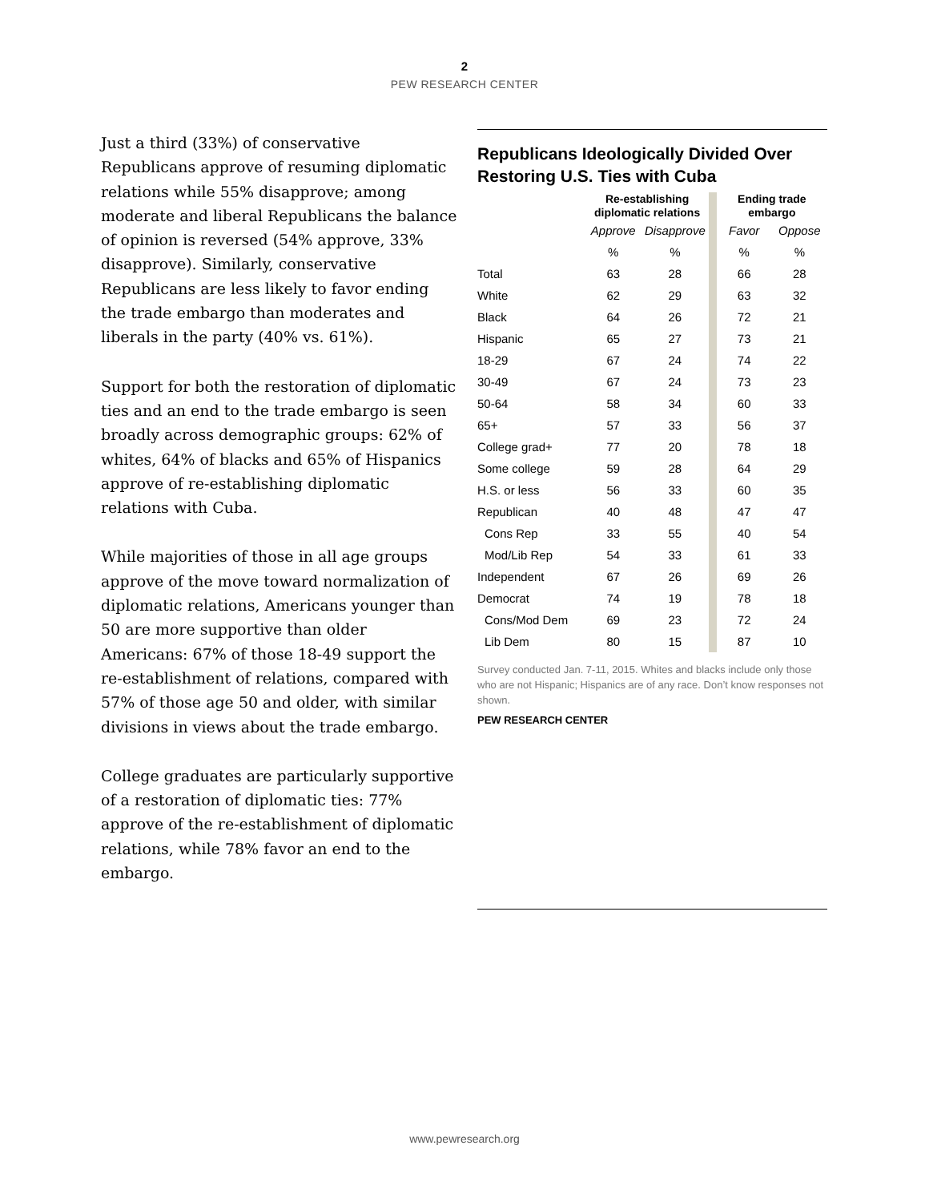2
PEW RESEARCH CENTER
Just a third (33%) of conservative Republicans approve of resuming diplomatic relations while 55% disapprove; among moderate and liberal Republicans the balance of opinion is reversed (54% approve, 33% disapprove). Similarly, conservative Republicans are less likely to favor ending the trade embargo than moderates and liberals in the party (40% vs. 61%).
Support for both the restoration of diplomatic ties and an end to the trade embargo is seen broadly across demographic groups: 62% of whites, 64% of blacks and 65% of Hispanics approve of re-establishing diplomatic relations with Cuba.
While majorities of those in all age groups approve of the move toward normalization of diplomatic relations, Americans younger than 50 are more supportive than older Americans: 67% of those 18-49 support the re-establishment of relations, compared with 57% of those age 50 and older, with similar divisions in views about the trade embargo.
College graduates are particularly supportive of a restoration of diplomatic ties: 77% approve of the re-establishment of diplomatic relations, while 78% favor an end to the embargo.
Republicans Ideologically Divided Over Restoring U.S. Ties with Cuba
| | Re-establishing diplomatic relations | | | Ending trade embargo | |
| --- | --- | --- | --- | --- | --- |
| | Approve | Disapprove | | Favor | Oppose |
| | % | % | | % | % |
| Total | 63 | 28 | | 66 | 28 |
| White | 62 | 29 | | 63 | 32 |
| Black | 64 | 26 | | 72 | 21 |
| Hispanic | 65 | 27 | | 73 | 21 |
| 18-29 | 67 | 24 | | 74 | 22 |
| 30-49 | 67 | 24 | | 73 | 23 |
| 50-64 | 58 | 34 | | 60 | 33 |
| 65+ | 57 | 33 | | 56 | 37 |
| College grad+ | 77 | 20 | | 78 | 18 |
| Some college | 59 | 28 | | 64 | 29 |
| H.S. or less | 56 | 33 | | 60 | 35 |
| Republican | 40 | 48 | | 47 | 47 |
| Cons Rep | 33 | 55 | | 40 | 54 |
| Mod/Lib Rep | 54 | 33 | | 61 | 33 |
| Independent | 67 | 26 | | 69 | 26 |
| Democrat | 74 | 19 | | 78 | 18 |
| Cons/Mod Dem | 69 | 23 | | 72 | 24 |
| Lib Dem | 80 | 15 | | 87 | 10 |
Survey conducted Jan. 7-11, 2015. Whites and blacks include only those who are not Hispanic; Hispanics are of any race. Don’t know responses not shown.
PEW RESEARCH CENTER
www.pewresearch.org